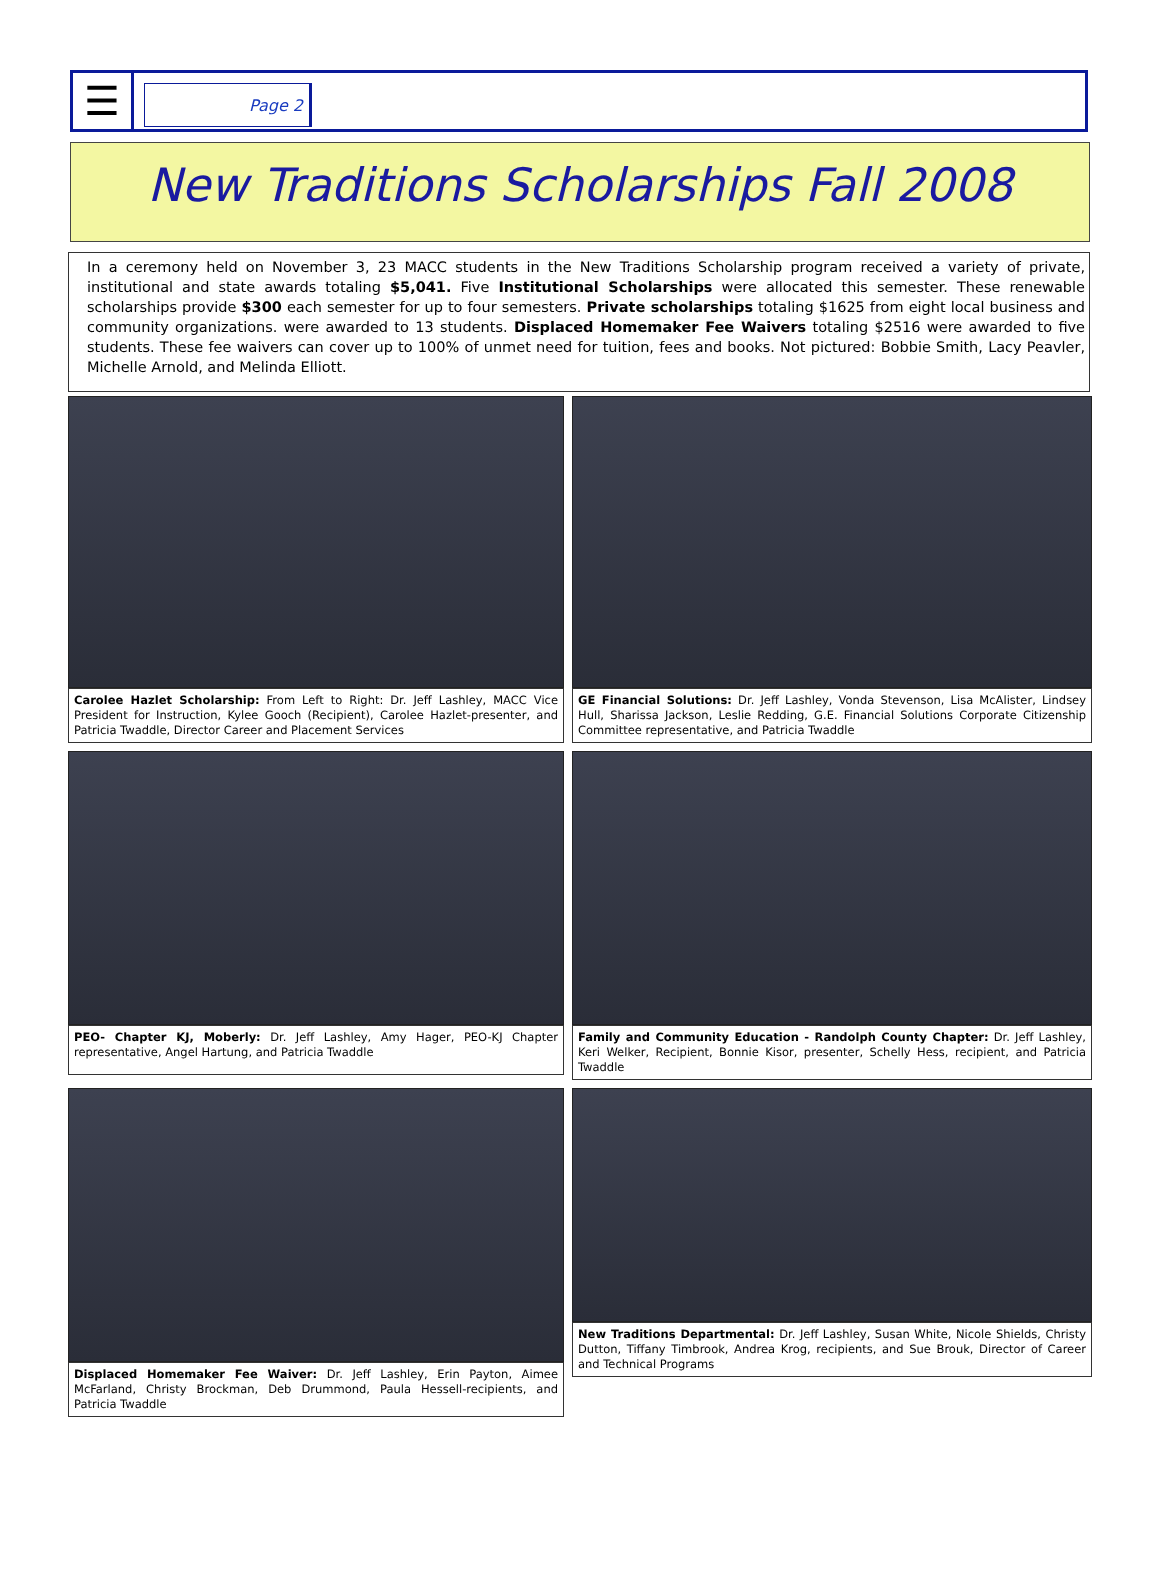☰
Page 2
New Traditions Scholarships Fall 2008
In a ceremony held on November 3, 23 MACC students in the New Traditions Scholarship program received a variety of private, institutional and state awards totaling $5,041. Five Institutional Scholarships were allocated this semester. These renewable scholarships provide $300 each semester for up to four semesters. Private scholarships totaling $1625 from eight local business and community organizations. were awarded to 13 students. Displaced Homemaker Fee Waivers totaling $2516 were awarded to five students. These fee waivers can cover up to 100% of unmet need for tuition, fees and books. Not pictured: Bobbie Smith, Lacy Peavler, Michelle Arnold, and Melinda Elliott.
Carolee Hazlet Scholarship: From Left to Right: Dr. Jeff Lashley, MACC Vice President for Instruction, Kylee Gooch (Recipient), Carolee Hazlet-presenter, and Patricia Twaddle, Director Career and Placement Services
GE Financial Solutions: Dr. Jeff Lashley, Vonda Stevenson, Lisa McAlister, Lindsey Hull, Sharissa Jackson, Leslie Redding, G.E. Financial Solutions Corporate Citizenship Committee representative, and Patricia Twaddle
PEO- Chapter KJ, Moberly: Dr. Jeff Lashley, Amy Hager, PEO-KJ Chapter representative, Angel Hartung, and Patricia Twaddle
Family and Community Education - Randolph County Chapter: Dr. Jeff Lashley, Keri Welker, Recipient, Bonnie Kisor, presenter, Schelly Hess, recipient, and Patricia Twaddle
Displaced Homemaker Fee Waiver: Dr. Jeff Lashley, Erin Payton, Aimee McFarland, Christy Brockman, Deb Drummond, Paula Hessell-recipients, and Patricia Twaddle
New Traditions Departmental: Dr. Jeff Lashley, Susan White, Nicole Shields, Christy Dutton, Tiffany Timbrook, Andrea Krog, recipients, and Sue Brouk, Director of Career and Technical Programs